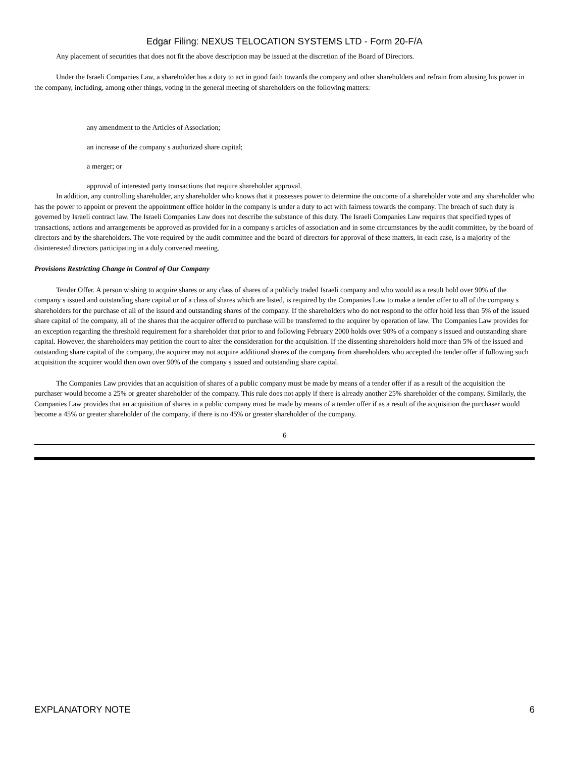Edgar Filing: NEXUS TELOCATION SYSTEMS LTD - Form 20-F/A
Any placement of securities that does not fit the above description may be issued at the discretion of the Board of Directors.
Under the Israeli Companies Law, a shareholder has a duty to act in good faith towards the company and other shareholders and refrain from abusing his power in the company, including, among other things, voting in the general meeting of shareholders on the following matters:
any amendment to the Articles of Association;
an increase of the company s authorized share capital;
a merger; or
approval of interested party transactions that require shareholder approval.
In addition, any controlling shareholder, any shareholder who knows that it possesses power to determine the outcome of a shareholder vote and any shareholder who has the power to appoint or prevent the appointment office holder in the company is under a duty to act with fairness towards the company. The breach of such duty is governed by Israeli contract law. The Israeli Companies Law does not describe the substance of this duty. The Israeli Companies Law requires that specified types of transactions, actions and arrangements be approved as provided for in a company s articles of association and in some circumstances by the audit committee, by the board of directors and by the shareholders. The vote required by the audit committee and the board of directors for approval of these matters, in each case, is a majority of the disinterested directors participating in a duly convened meeting.
Provisions Restricting Change in Control of Our Company
Tender Offer. A person wishing to acquire shares or any class of shares of a publicly traded Israeli company and who would as a result hold over 90% of the company s issued and outstanding share capital or of a class of shares which are listed, is required by the Companies Law to make a tender offer to all of the company s shareholders for the purchase of all of the issued and outstanding shares of the company. If the shareholders who do not respond to the offer hold less than 5% of the issued share capital of the company, all of the shares that the acquirer offered to purchase will be transferred to the acquirer by operation of law. The Companies Law provides for an exception regarding the threshold requirement for a shareholder that prior to and following February 2000 holds over 90% of a company s issued and outstanding share capital. However, the shareholders may petition the court to alter the consideration for the acquisition. If the dissenting shareholders hold more than 5% of the issued and outstanding share capital of the company, the acquirer may not acquire additional shares of the company from shareholders who accepted the tender offer if following such acquisition the acquirer would then own over 90% of the company s issued and outstanding share capital.
The Companies Law provides that an acquisition of shares of a public company must be made by means of a tender offer if as a result of the acquisition the purchaser would become a 25% or greater shareholder of the company. This rule does not apply if there is already another 25% shareholder of the company. Similarly, the Companies Law provides that an acquisition of shares in a public company must be made by means of a tender offer if as a result of the acquisition the purchaser would become a 45% or greater shareholder of the company, if there is no 45% or greater shareholder of the company.
6
EXPLANATORY NOTE 6